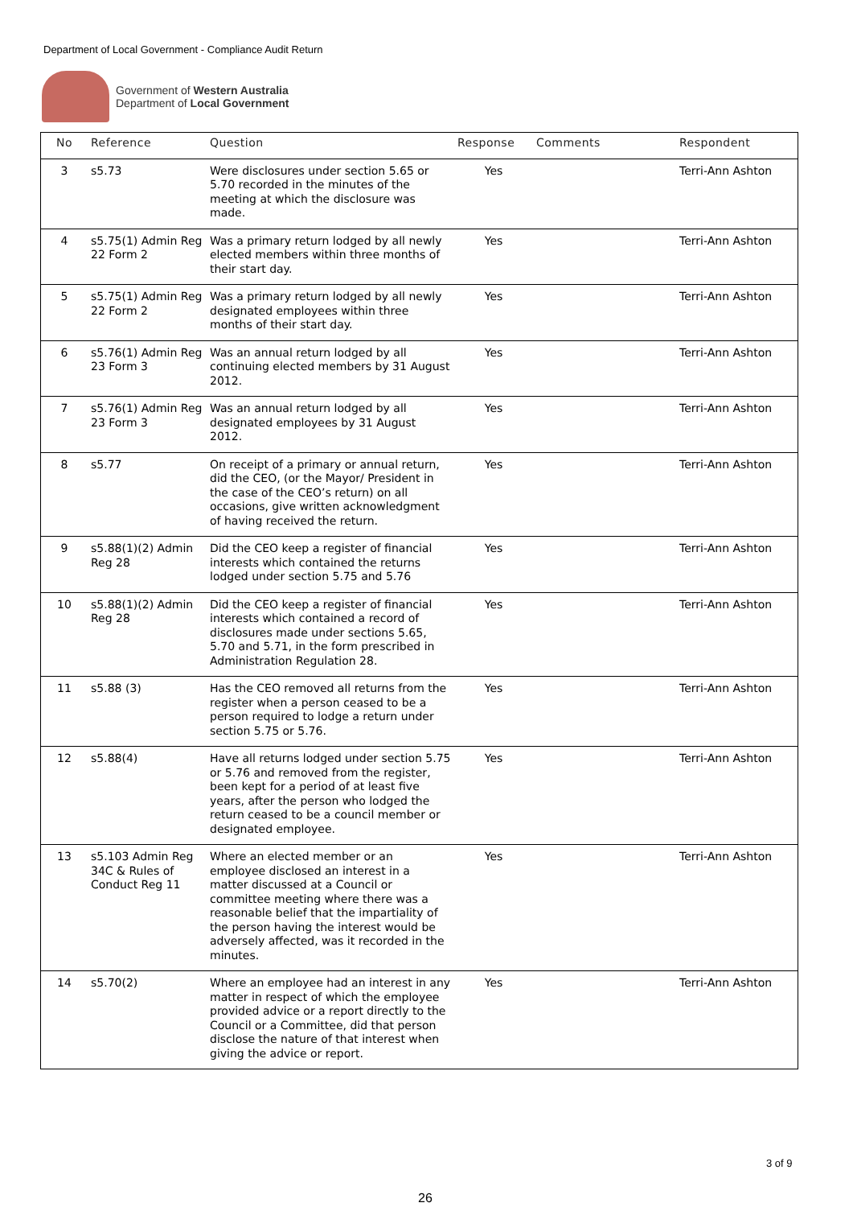Department of Local Government - Compliance Audit Return
Government of Western Australia
Department of Local Government
| No | Reference | Question | Response | Comments | Respondent |
| --- | --- | --- | --- | --- | --- |
| 3 | s5.73 | Were disclosures under section 5.65 or 5.70 recorded in the minutes of the meeting at which the disclosure was made. | Yes | | Terri-Ann Ashton |
| 4 | s5.75(1) Admin Reg 22 Form 2 | Was a primary return lodged by all newly elected members within three months of their start day. | Yes | | Terri-Ann Ashton |
| 5 | s5.75(1) Admin Reg 22 Form 2 | Was a primary return lodged by all newly designated employees within three months of their start day. | Yes | | Terri-Ann Ashton |
| 6 | s5.76(1) Admin Reg 23 Form 3 | Was an annual return lodged by all continuing elected members by 31 August 2012. | Yes | | Terri-Ann Ashton |
| 7 | s5.76(1) Admin Reg 23 Form 3 | Was an annual return lodged by all designated employees by 31 August 2012. | Yes | | Terri-Ann Ashton |
| 8 | s5.77 | On receipt of a primary or annual return, did the CEO, (or the Mayor/ President in the case of the CEO’s return) on all occasions, give written acknowledgment of having received the return. | Yes | | Terri-Ann Ashton |
| 9 | s5.88(1)(2) Admin Reg 28 | Did the CEO keep a register of financial interests which contained the returns lodged under section 5.75 and 5.76 | Yes | | Terri-Ann Ashton |
| 10 | s5.88(1)(2) Admin Reg 28 | Did the CEO keep a register of financial interests which contained a record of disclosures made under sections 5.65, 5.70 and 5.71, in the form prescribed in Administration Regulation 28. | Yes | | Terri-Ann Ashton |
| 11 | s5.88 (3) | Has the CEO removed all returns from the register when a person ceased to be a person required to lodge a return under section 5.75 or 5.76. | Yes | | Terri-Ann Ashton |
| 12 | s5.88(4) | Have all returns lodged under section 5.75 or 5.76 and removed from the register, been kept for a period of at least five years, after the person who lodged the return ceased to be a council member or designated employee. | Yes | | Terri-Ann Ashton |
| 13 | s5.103 Admin Reg 34C & Rules of Conduct Reg 11 | Where an elected member or an employee disclosed an interest in a matter discussed at a Council or committee meeting where there was a reasonable belief that the impartiality of the person having the interest would be adversely affected, was it recorded in the minutes. | Yes | | Terri-Ann Ashton |
| 14 | s5.70(2) | Where an employee had an interest in any matter in respect of which the employee provided advice or a report directly to the Council or a Committee, did that person disclose the nature of that interest when giving the advice or report. | Yes | | Terri-Ann Ashton |
3 of 9
26